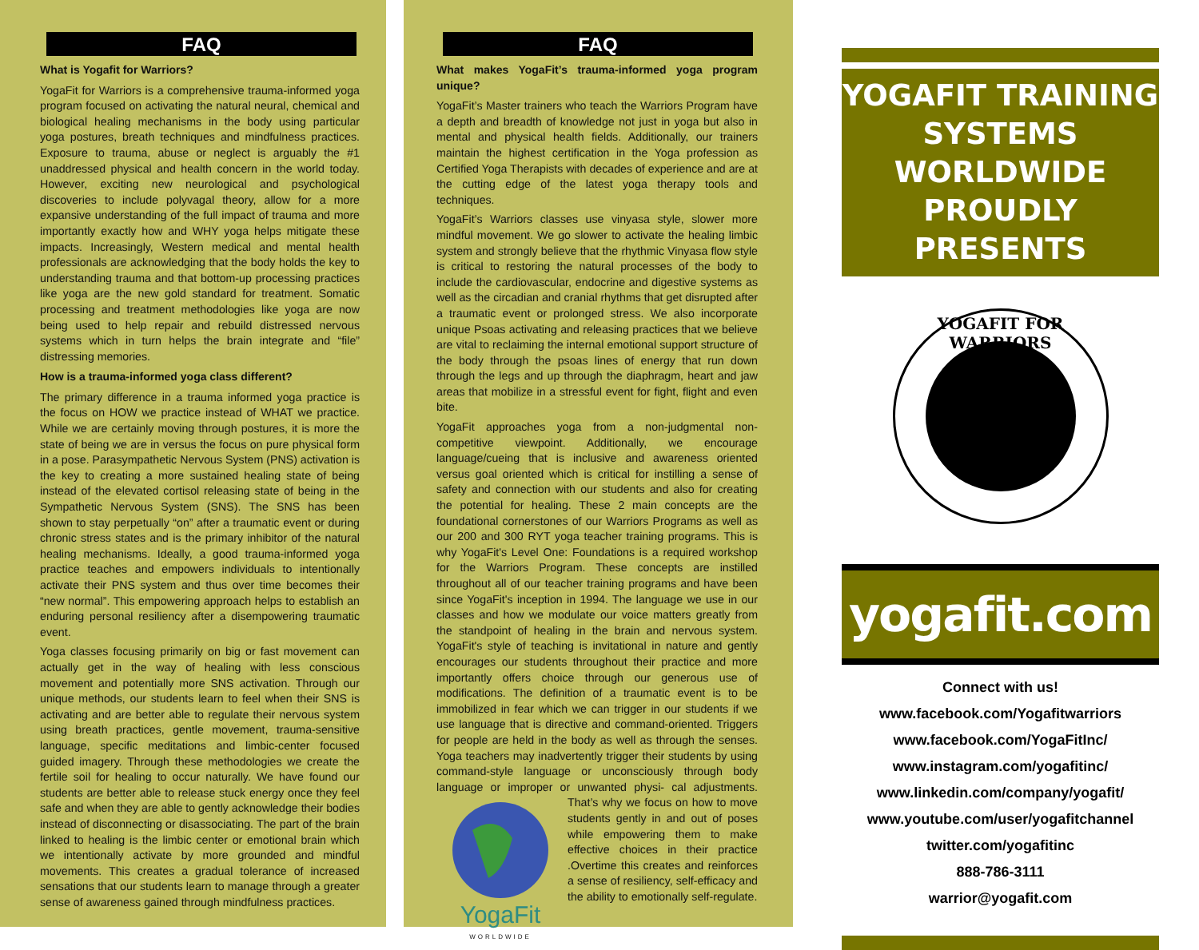FAQ
What is Yogafit for Warriors?
YogaFit for Warriors is a comprehensive trauma-informed yoga program focused on activating the natural neural, chemical and biological healing mechanisms in the body using particular yoga postures, breath techniques and mindfulness practices. Exposure to trauma, abuse or neglect is arguably the #1 unaddressed physical and health concern in the world today. However, exciting new neurological and psychological discoveries to include polyvagal theory, allow for a more expansive understanding of the full impact of trauma and more importantly exactly how and WHY yoga helps mitigate these impacts. Increasingly, Western medical and mental health professionals are acknowledging that the body holds the key to understanding trauma and that bottom-up processing practices like yoga are the new gold standard for treatment. Somatic processing and treatment methodologies like yoga are now being used to help repair and rebuild distressed nervous systems which in turn helps the brain integrate and “file” distressing memories.
How is a trauma-informed yoga class different?
The primary difference in a trauma informed yoga practice is the focus on HOW we practice instead of WHAT we practice. While we are certainly moving through postures, it is more the state of being we are in versus the focus on pure physical form in a pose. Parasympathetic Nervous System (PNS) activation is the key to creating a more sustained healing state of being instead of the elevated cortisol releasing state of being in the Sympathetic Nervous System (SNS). The SNS has been shown to stay perpetually “on” after a traumatic event or during chronic stress states and is the primary inhibitor of the natural healing mechanisms. Ideally, a good trauma-informed yoga practice teaches and empowers individuals to intentionally activate their PNS system and thus over time becomes their “new normal”. This empowering approach helps to establish an enduring personal resiliency after a disempowering traumatic event.
Yoga classes focusing primarily on big or fast movement can actually get in the way of healing with less conscious movement and potentially more SNS activation. Through our unique methods, our students learn to feel when their SNS is activating and are better able to regulate their nervous system using breath practices, gentle movement, trauma-sensitive language, specific meditations and limbic-center focused guided imagery. Through these methodologies we create the fertile soil for healing to occur naturally. We have found our students are better able to release stuck energy once they feel safe and when they are able to gently acknowledge their bodies instead of disconnecting or disassociating. The part of the brain linked to healing is the limbic center or emotional brain which we intentionally activate by more grounded and mindful movements. This creates a gradual tolerance of increased sensations that our students learn to manage through a greater sense of awareness gained through mindfulness practices.
FAQ
What makes YogaFit’s trauma-informed yoga program unique?
YogaFit’s Master trainers who teach the Warriors Program have a depth and breadth of knowledge not just in yoga but also in mental and physical health fields. Additionally, our trainers maintain the highest certification in the Yoga profession as Certified Yoga Therapists with decades of experience and are at the cutting edge of the latest yoga therapy tools and techniques.
YogaFit’s Warriors classes use vinyasa style, slower more mindful movement. We go slower to activate the healing limbic system and strongly believe that the rhythmic Vinyasa flow style is critical to restoring the natural processes of the body to include the cardiovascular, endocrine and digestive systems as well as the circadian and cranial rhythms that get disrupted after a traumatic event or prolonged stress. We also incorporate unique Psoas activating and releasing practices that we believe are vital to reclaiming the internal emotional support structure of the body through the psoas lines of energy that run down through the legs and up through the diaphragm, heart and jaw areas that mobilize in a stressful event for fight, flight and even bite.
YogaFit approaches yoga from a non-judgmental non-competitive viewpoint. Additionally, we encourage language/cueing that is inclusive and awareness oriented versus goal oriented which is critical for instilling a sense of safety and connection with our students and also for creating the potential for healing. These 2 main concepts are the foundational cornerstones of our Warriors Programs as well as our 200 and 300 RYT yoga teacher training programs. This is why YogaFit's Level One: Foundations is a required workshop for the Warriors Program. These concepts are instilled throughout all of our teacher training programs and have been since YogaFit's inception in 1994. The language we use in our classes and how we modulate our voice matters greatly from the standpoint of healing in the brain and nervous system. YogaFit's style of teaching is invitational in nature and gently encourages our students throughout their practice and more importantly offers choice through our generous use of modifications. The definition of a traumatic event is to be immobilized in fear which we can trigger in our students if we use language that is directive and command-oriented. Triggers for people are held in the body as well as through the senses. Yoga teachers may inadvertently trigger their students by using command-style language or unconsciously through body language or improper or unwanted physi-
YogaFit
WORLDWIDE cal adjustments. That’s why we focus on how to move students gently in and out of poses while empowering them to make effective choices in their practice .Overtime this creates and reinforces a sense of resiliency, self-efficacy and the ability to emotionally self-regulate.
YOGAFIT TRAINING
SYSTEMS WORLDWIDE
PROUDLY PRESENTS
YOGAFIT FOR WARRIORS
yogafit.com
Connect with us!
www.facebook.com/Yogafitwarriors
www.facebook.com/YogaFitInc/
www.instagram.com/yogafitinc/
www.linkedin.com/company/yogafit/
www.youtube.com/user/yogafitchannel
twitter.com/yogafitinc
888-786-3111
warrior@yogafit.com